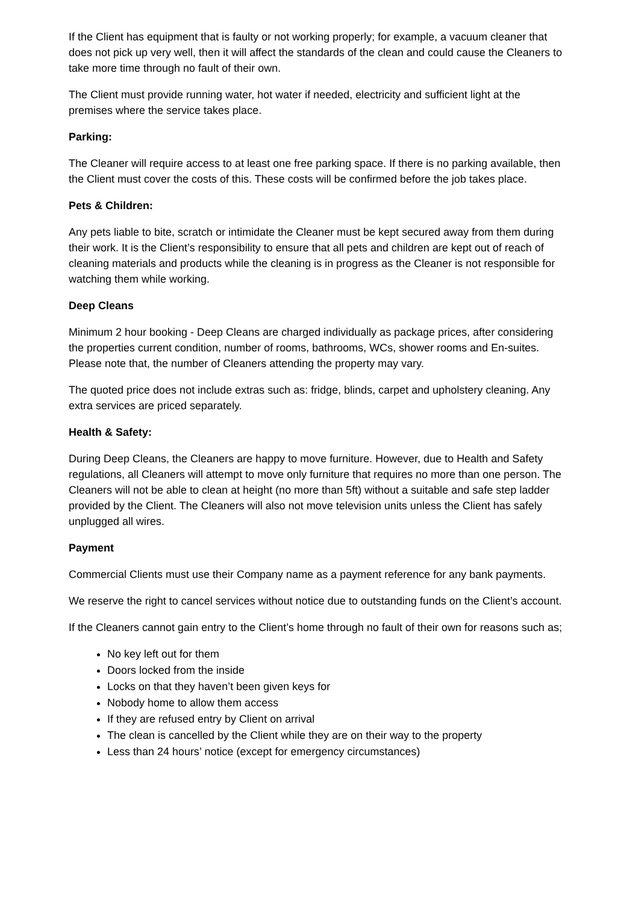If the Client has equipment that is faulty or not working properly; for example, a vacuum cleaner that does not pick up very well, then it will affect the standards of the clean and could cause the Cleaners to take more time through no fault of their own.
The Client must provide running water, hot water if needed, electricity and sufficient light at the premises where the service takes place.
Parking:
The Cleaner will require access to at least one free parking space. If there is no parking available, then the Client must cover the costs of this. These costs will be confirmed before the job takes place.
Pets & Children:
Any pets liable to bite, scratch or intimidate the Cleaner must be kept secured away from them during their work. It is the Client’s responsibility to ensure that all pets and children are kept out of reach of cleaning materials and products while the cleaning is in progress as the Cleaner is not responsible for watching them while working.
Deep Cleans
Minimum 2 hour booking - Deep Cleans are charged individually as package prices, after considering the properties current condition, number of rooms, bathrooms, WCs, shower rooms and En-suites. Please note that, the number of Cleaners attending the property may vary.
The quoted price does not include extras such as: fridge, blinds, carpet and upholstery cleaning. Any extra services are priced separately.
Health & Safety:
During Deep Cleans, the Cleaners are happy to move furniture. However, due to Health and Safety regulations, all Cleaners will attempt to move only furniture that requires no more than one person. The Cleaners will not be able to clean at height (no more than 5ft) without a suitable and safe step ladder provided by the Client. The Cleaners will also not move television units unless the Client has safely unplugged all wires.
Payment
Commercial Clients must use their Company name as a payment reference for any bank payments.
We reserve the right to cancel services without notice due to outstanding funds on the Client’s account.
If the Cleaners cannot gain entry to the Client’s home through no fault of their own for reasons such as;
No key left out for them
Doors locked from the inside
Locks on that they haven’t been given keys for
Nobody home to allow them access
If they are refused entry by Client on arrival
The clean is cancelled by the Client while they are on their way to the property
Less than 24 hours’ notice (except for emergency circumstances)